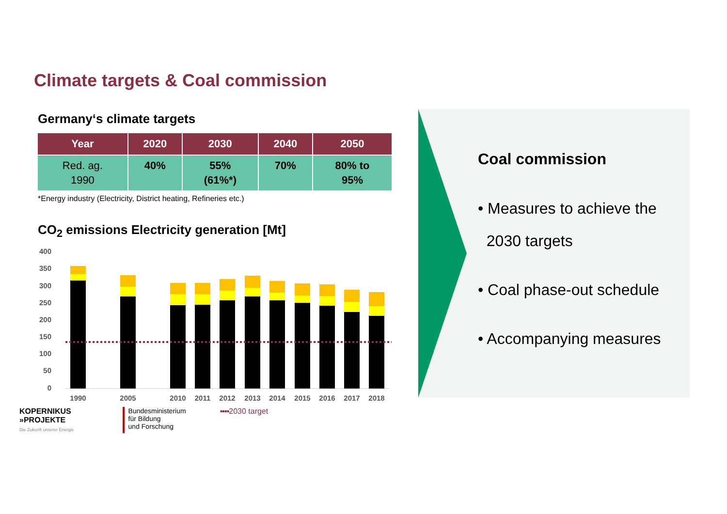Climate targets & Coal commission
Germany‘s climate targets
| Year | 2020 | 2030 | 2040 | 2050 |
| --- | --- | --- | --- | --- |
| Red. ag. 1990 | 40% | 55% (61%*) | 70% | 80% to 95% |
*Energy industry (Electricity, District heating, Refineries etc.)
CO<sub>2</sub> emissions Electricity generation [Mt]
400
350
300
250
200
150
100
50
0
1990
2005
2010
2011
2012
2013
2014
2015
2016
2017
2018
KOPERNIKUS
»PROJEKTE
Die Zukunft unserer Energie
Bundesministerium
für Bildung
und Forschung
▪▪▪▪2030 target
Coal commission
• Measures to achieve the
2030 targets
• Coal phase-out schedule
• Accompanying measures